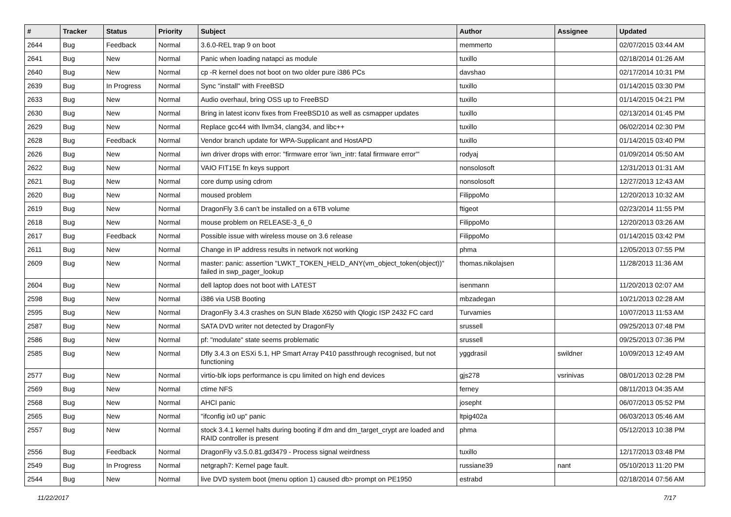| # | Tracker | Status | Priority | Subject | Author | Assignee | Updated |
| --- | --- | --- | --- | --- | --- | --- | --- |
| 2644 | Bug | Feedback | Normal | 3.6.0-REL trap 9 on boot | memmerto | | 02/07/2015 03:44 AM |
| 2641 | Bug | New | Normal | Panic when loading natapci as module | tuxillo | | 02/18/2014 01:26 AM |
| 2640 | Bug | New | Normal | cp -R kernel does not boot on two older pure i386 PCs | davshao | | 02/17/2014 10:31 PM |
| 2639 | Bug | In Progress | Normal | Sync "install" with FreeBSD | tuxillo | | 01/14/2015 03:30 PM |
| 2633 | Bug | New | Normal | Audio overhaul, bring OSS up to FreeBSD | tuxillo | | 01/14/2015 04:21 PM |
| 2630 | Bug | New | Normal | Bring in latest iconv fixes from FreeBSD10 as well as csmapper updates | tuxillo | | 02/13/2014 01:45 PM |
| 2629 | Bug | New | Normal | Replace gcc44 with llvm34, clang34, and libc++ | tuxillo | | 06/02/2014 02:30 PM |
| 2628 | Bug | Feedback | Normal | Vendor branch update for WPA-Supplicant and HostAPD | tuxillo | | 01/14/2015 03:40 PM |
| 2626 | Bug | New | Normal | iwn driver drops with error: "firmware error 'iwn_intr: fatal firmware error'" | rodyaj | | 01/09/2014 05:50 AM |
| 2622 | Bug | New | Normal | VAIO FIT15E fn keys support | nonsolosoft | | 12/31/2013 01:31 AM |
| 2621 | Bug | New | Normal | core dump using cdrom | nonsolosoft | | 12/27/2013 12:43 AM |
| 2620 | Bug | New | Normal | moused problem | FilippoMo | | 12/20/2013 10:32 AM |
| 2619 | Bug | New | Normal | DragonFly 3.6 can't be installed on a 6TB volume | ftigeot | | 02/23/2014 11:55 PM |
| 2618 | Bug | New | Normal | mouse problem on RELEASE-3_6_0 | FilippoMo | | 12/20/2013 03:26 AM |
| 2617 | Bug | Feedback | Normal | Possible issue with wireless mouse on 3.6 release | FilippoMo | | 01/14/2015 03:42 PM |
| 2611 | Bug | New | Normal | Change in IP address results in network not working | phma | | 12/05/2013 07:55 PM |
| 2609 | Bug | New | Normal | master: panic: assertion "LWKT_TOKEN_HELD_ANY(vm_object_token(object))" failed in swp_pager_lookup | thomas.nikolajsen | | 11/28/2013 11:36 AM |
| 2604 | Bug | New | Normal | dell laptop does not boot with LATEST | isenmann | | 11/20/2013 02:07 AM |
| 2598 | Bug | New | Normal | i386 via USB Booting | mbzadegan | | 10/21/2013 02:28 AM |
| 2595 | Bug | New | Normal | DragonFly 3.4.3 crashes on SUN Blade X6250 with Qlogic ISP 2432 FC card | Turvamies | | 10/07/2013 11:53 AM |
| 2587 | Bug | New | Normal | SATA DVD writer not detected by DragonFly | srussell | | 09/25/2013 07:48 PM |
| 2586 | Bug | New | Normal | pf: "modulate" state seems problematic | srussell | | 09/25/2013 07:36 PM |
| 2585 | Bug | New | Normal | Dfly 3.4.3 on ESXi 5.1, HP Smart Array P410 passthrough recognised, but not functioning | yggdrasil | swildner | 10/09/2013 12:49 AM |
| 2577 | Bug | New | Normal | virtio-blk iops performance is cpu limited on high end devices | gjs278 | vsrinivas | 08/01/2013 02:28 PM |
| 2569 | Bug | New | Normal | ctime NFS | ferney | | 08/11/2013 04:35 AM |
| 2568 | Bug | New | Normal | AHCI panic | josepht | | 06/07/2013 05:52 PM |
| 2565 | Bug | New | Normal | "ifconfig ix0 up" panic | ltpig402a | | 06/03/2013 05:46 AM |
| 2557 | Bug | New | Normal | stock 3.4.1 kernel halts during booting if dm and dm_target_crypt are loaded and RAID controller is present | phma | | 05/12/2013 10:38 PM |
| 2556 | Bug | Feedback | Normal | DragonFly v3.5.0.81.gd3479 - Process signal weirdness | tuxillo | | 12/17/2013 03:48 PM |
| 2549 | Bug | In Progress | Normal | netgraph7: Kernel page fault. | russiane39 | nant | 05/10/2013 11:20 PM |
| 2544 | Bug | New | Normal | live DVD system boot (menu option 1) caused db> prompt on PE1950 | estrabd | | 02/18/2014 07:56 AM |
11/22/2017 7/17